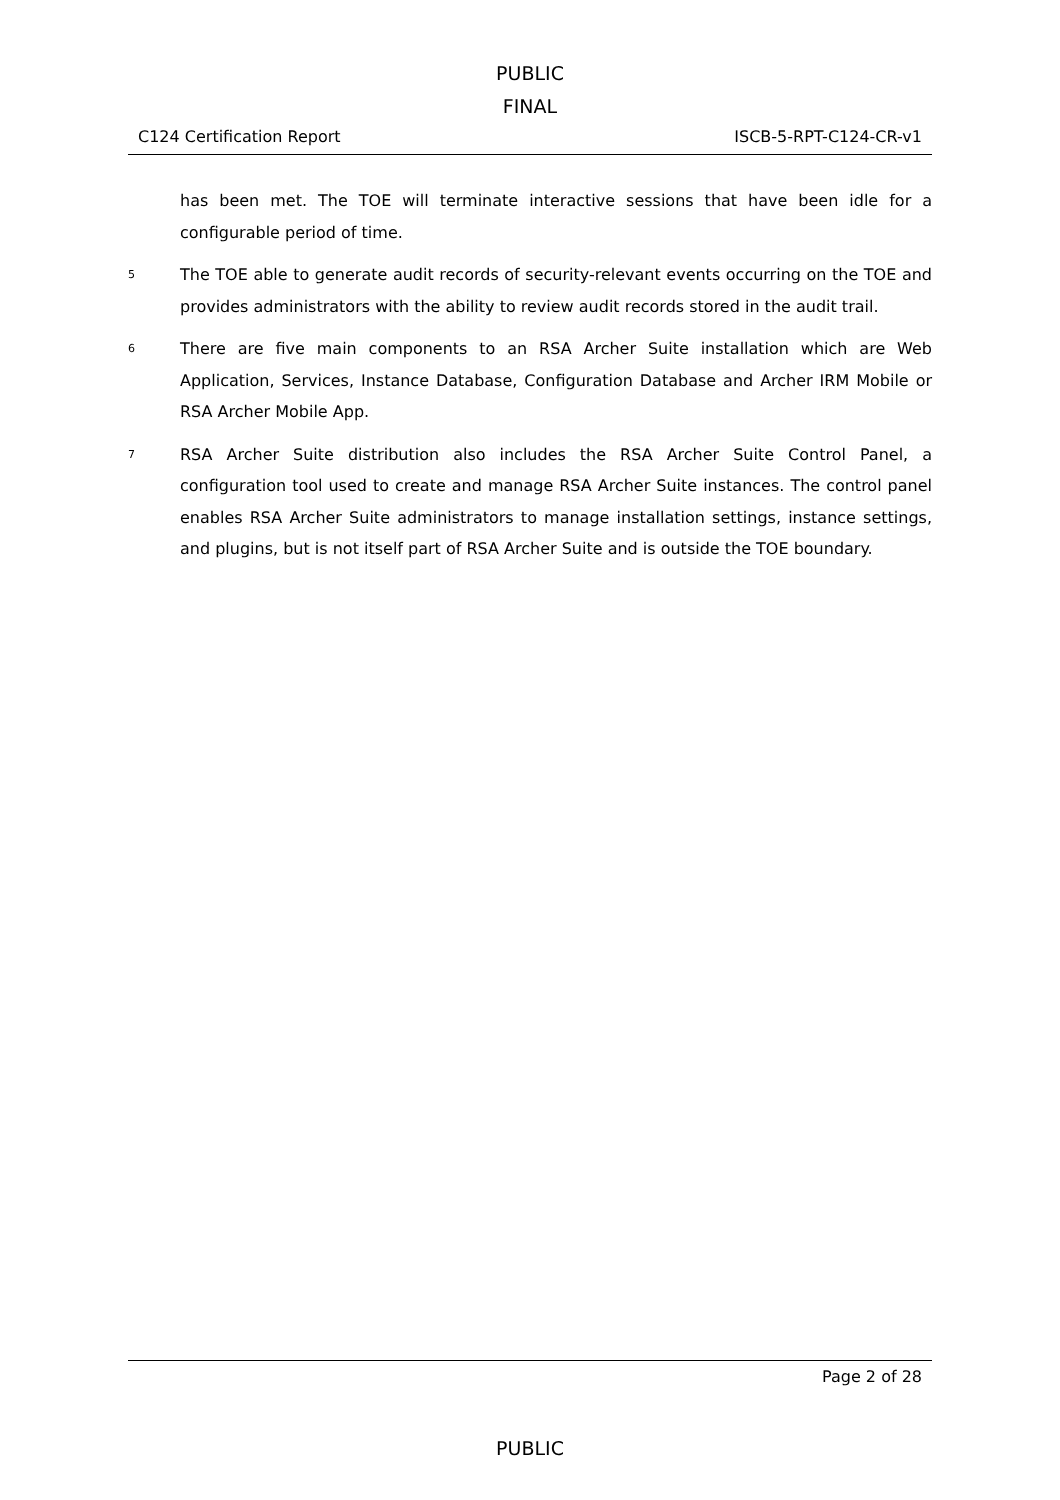PUBLIC
FINAL
C124 Certification Report ISCB-5-RPT-C124-CR-v1
has been met. The TOE will terminate interactive sessions that have been idle for a configurable period of time.
5
The TOE able to generate audit records of security-relevant events occurring on the TOE and provides administrators with the ability to review audit records stored in the audit trail.
6
There are five main components to an RSA Archer Suite installation which are Web Application, Services, Instance Database, Configuration Database and Archer IRM Mobile or RSA Archer Mobile App.
7
RSA Archer Suite distribution also includes the RSA Archer Suite Control Panel, a configuration tool used to create and manage RSA Archer Suite instances. The control panel enables RSA Archer Suite administrators to manage installation settings, instance settings, and plugins, but is not itself part of RSA Archer Suite and is outside the TOE boundary.
Page 2 of 28
PUBLIC